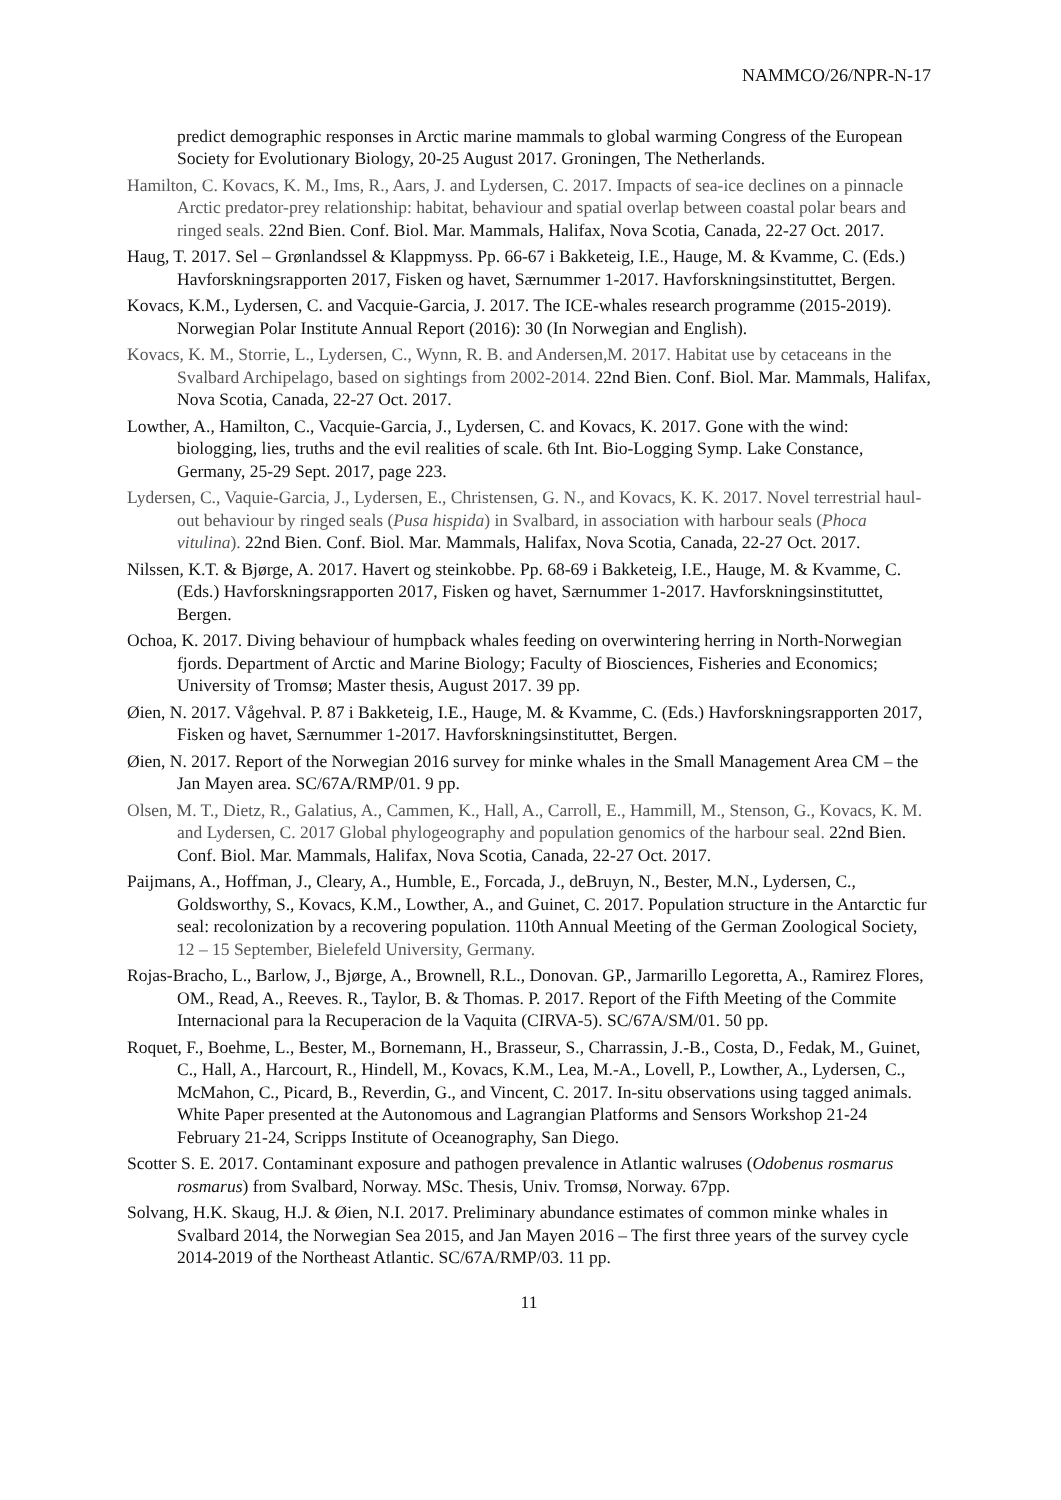NAMMCO/26/NPR-N-17
predict demographic responses in Arctic marine mammals to global warming Congress of the European Society for Evolutionary Biology, 20-25 August 2017. Groningen, The Netherlands.
Hamilton, C. Kovacs, K. M., Ims, R., Aars, J. and Lydersen, C. 2017. Impacts of sea-ice declines on a pinnacle Arctic predator-prey relationship: habitat, behaviour and spatial overlap between coastal polar bears and ringed seals. 22nd Bien. Conf. Biol. Mar. Mammals, Halifax, Nova Scotia, Canada, 22-27 Oct. 2017.
Haug, T. 2017. Sel – Grønlandssel & Klappmyss. Pp. 66-67 i Bakketeig, I.E., Hauge, M. & Kvamme, C. (Eds.) Havforskningsrapporten 2017, Fisken og havet, Særnummer 1-2017. Havforskningsinstituttet, Bergen.
Kovacs, K.M., Lydersen, C. and Vacquie-Garcia, J. 2017. The ICE-whales research programme (2015-2019). Norwegian Polar Institute Annual Report (2016): 30 (In Norwegian and English).
Kovacs, K. M., Storrie, L., Lydersen, C., Wynn, R. B. and Andersen,M. 2017. Habitat use by cetaceans in the Svalbard Archipelago, based on sightings from 2002-2014. 22nd Bien. Conf. Biol. Mar. Mammals, Halifax, Nova Scotia, Canada, 22-27 Oct. 2017.
Lowther, A., Hamilton, C., Vacquie-Garcia, J., Lydersen, C. and Kovacs, K. 2017. Gone with the wind: biologging, lies, truths and the evil realities of scale. 6th Int. Bio-Logging Symp. Lake Constance, Germany, 25-29 Sept. 2017, page 223.
Lydersen, C., Vaquie-Garcia, J., Lydersen, E., Christensen, G. N., and Kovacs, K. K. 2017. Novel terrestrial haul-out behaviour by ringed seals (Pusa hispida) in Svalbard, in association with harbour seals (Phoca vitulina). 22nd Bien. Conf. Biol. Mar. Mammals, Halifax, Nova Scotia, Canada, 22-27 Oct. 2017.
Nilssen, K.T. & Bjørge, A. 2017. Havert og steinkobbe. Pp. 68-69 i Bakketeig, I.E., Hauge, M. & Kvamme, C. (Eds.) Havforskningsrapporten 2017, Fisken og havet, Særnummer 1-2017. Havforskningsinstituttet, Bergen.
Ochoa, K. 2017. Diving behaviour of humpback whales feeding on overwintering herring in North-Norwegian fjords. Department of Arctic and Marine Biology; Faculty of Biosciences, Fisheries and Economics; University of Tromsø; Master thesis, August 2017. 39 pp.
Øien, N. 2017. Vågehval. P. 87 i Bakketeig, I.E., Hauge, M. & Kvamme, C. (Eds.) Havforskningsrapporten 2017, Fisken og havet, Særnummer 1-2017. Havforskningsinstituttet, Bergen.
Øien, N. 2017. Report of the Norwegian 2016 survey for minke whales in the Small Management Area CM – the Jan Mayen area. SC/67A/RMP/01. 9 pp.
Olsen, M. T., Dietz, R., Galatius, A., Cammen, K., Hall, A., Carroll, E., Hammill, M., Stenson, G., Kovacs, K. M. and Lydersen, C. 2017 Global phylogeography and population genomics of the harbour seal. 22nd Bien. Conf. Biol. Mar. Mammals, Halifax, Nova Scotia, Canada, 22-27 Oct. 2017.
Paijmans, A., Hoffman, J., Cleary, A., Humble, E., Forcada, J., deBruyn, N., Bester, M.N., Lydersen, C., Goldsworthy, S., Kovacs, K.M., Lowther, A., and Guinet, C. 2017. Population structure in the Antarctic fur seal: recolonization by a recovering population. 110th Annual Meeting of the German Zoological Society, 12 – 15 September, Bielefeld University, Germany.
Rojas-Bracho, L., Barlow, J., Bjørge, A., Brownell, R.L., Donovan. GP., Jarmarillo Legoretta, A., Ramirez Flores, OM., Read, A., Reeves. R., Taylor, B. & Thomas. P. 2017. Report of the Fifth Meeting of the Commite Internacional para la Recuperacion de la Vaquita (CIRVA-5). SC/67A/SM/01. 50 pp.
Roquet, F., Boehme, L., Bester, M., Bornemann, H., Brasseur, S., Charrassin, J.-B., Costa, D., Fedak, M., Guinet, C., Hall, A., Harcourt, R., Hindell, M., Kovacs, K.M., Lea, M.-A., Lovell, P., Lowther, A., Lydersen, C., McMahon, C., Picard, B., Reverdin, G., and Vincent, C. 2017. In-situ observations using tagged animals. White Paper presented at the Autonomous and Lagrangian Platforms and Sensors Workshop 21-24 February 21-24, Scripps Institute of Oceanography, San Diego.
Scotter S. E. 2017. Contaminant exposure and pathogen prevalence in Atlantic walruses (Odobenus rosmarus rosmarus) from Svalbard, Norway. MSc. Thesis, Univ. Tromsø, Norway. 67pp.
Solvang, H.K. Skaug, H.J. & Øien, N.I. 2017. Preliminary abundance estimates of common minke whales in Svalbard 2014, the Norwegian Sea 2015, and Jan Mayen 2016 – The first three years of the survey cycle 2014-2019 of the Northeast Atlantic. SC/67A/RMP/03. 11 pp.
11